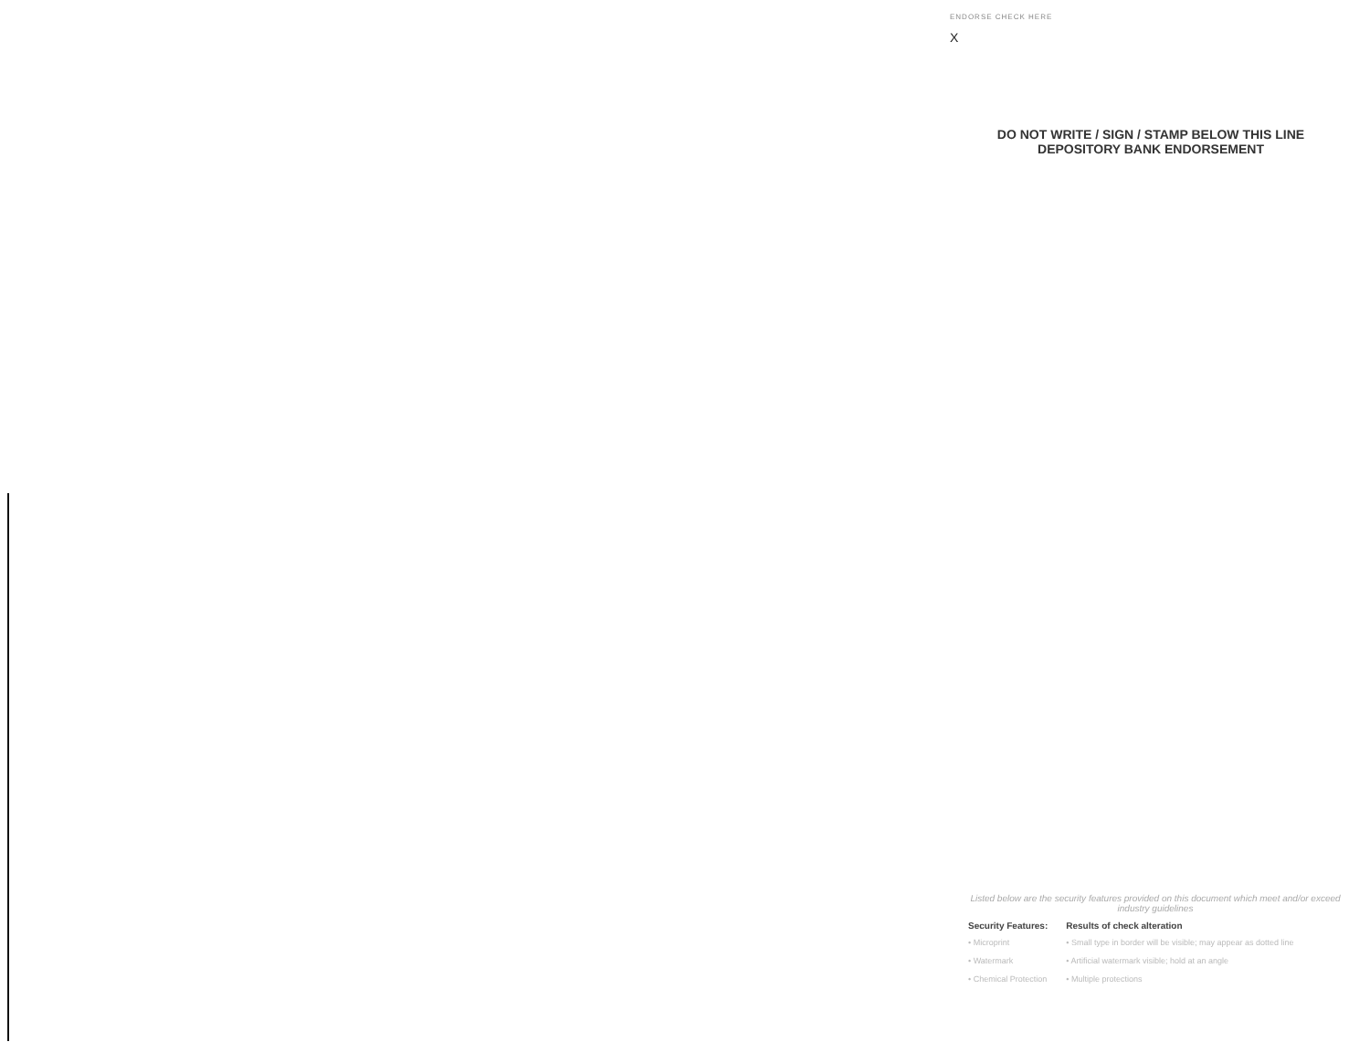ENDORSE CHECK HERE
X
DO NOT WRITE / SIGN / STAMP BELOW THIS LINE
DEPOSITORY BANK ENDORSEMENT
Listed below are the security features provided on this document which meet and/or exceed industry guidelines
| Security Features: | Results of check alteration |
| --- | --- |
| • Microprint | • Small type in border will be visible; may appear as dotted line |
| • Watermark | • Artificial watermark visible; hold at an angle |
| • Chemical Protection | • Multiple protections |